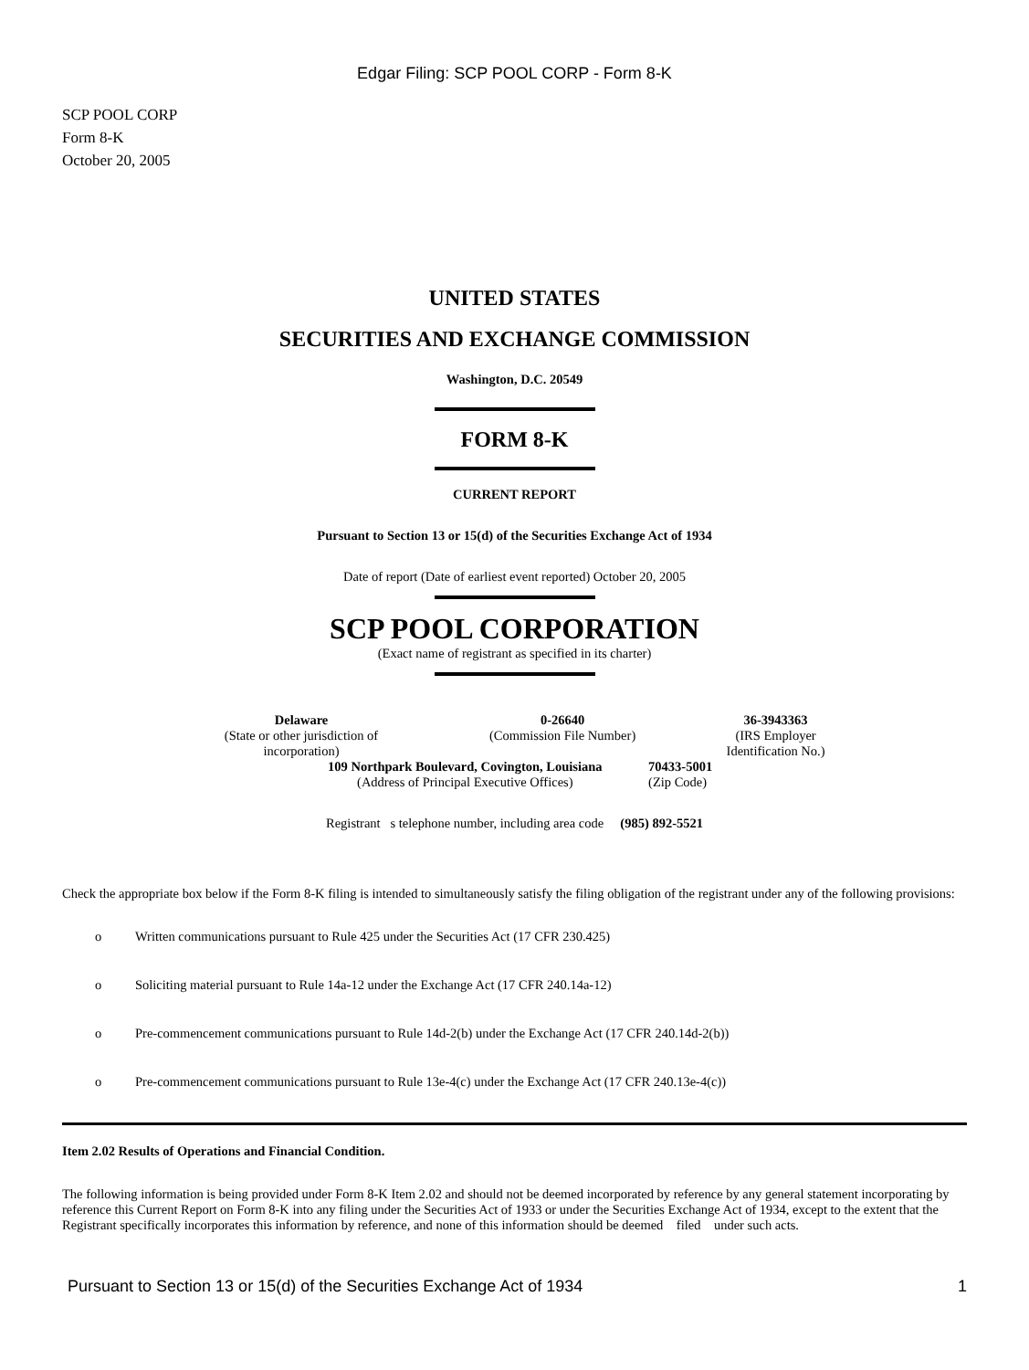Edgar Filing: SCP POOL CORP - Form 8-K
SCP POOL CORP
Form 8-K
October 20, 2005
UNITED STATES
SECURITIES AND EXCHANGE COMMISSION
Washington, D.C. 20549
FORM 8-K
CURRENT REPORT
Pursuant to Section 13 or 15(d) of the Securities Exchange Act of 1934
Date of report (Date of earliest event reported) October 20, 2005
SCP POOL CORPORATION
(Exact name of registrant as specified in its charter)
| Delaware (State or other jurisdiction of incorporation) | 0-26640 (Commission File Number) | 36-3943363 (IRS Employer Identification No.) |
| 109 Northpark Boulevard, Covington, Louisiana (Address of Principal Executive Offices) | 70433-5001 (Zip Code) |
Registrant s telephone number, including area code (985) 892-5521
Check the appropriate box below if the Form 8-K filing is intended to simultaneously satisfy the filing obligation of the registrant under any of the following provisions:
o Written communications pursuant to Rule 425 under the Securities Act (17 CFR 230.425)
o Soliciting material pursuant to Rule 14a-12 under the Exchange Act (17 CFR 240.14a-12)
o Pre-commencement communications pursuant to Rule 14d-2(b) under the Exchange Act (17 CFR 240.14d-2(b))
o Pre-commencement communications pursuant to Rule 13e-4(c) under the Exchange Act (17 CFR 240.13e-4(c))
Item 2.02 Results of Operations and Financial Condition.
The following information is being provided under Form 8-K Item 2.02 and should not be deemed incorporated by reference by any general statement incorporating by reference this Current Report on Form 8-K into any filing under the Securities Act of 1933 or under the Securities Exchange Act of 1934, except to the extent that the Registrant specifically incorporates this information by reference, and none of this information should be deemed filed under such acts.
Pursuant to Section 13 or 15(d) of the Securities Exchange Act of 1934 1